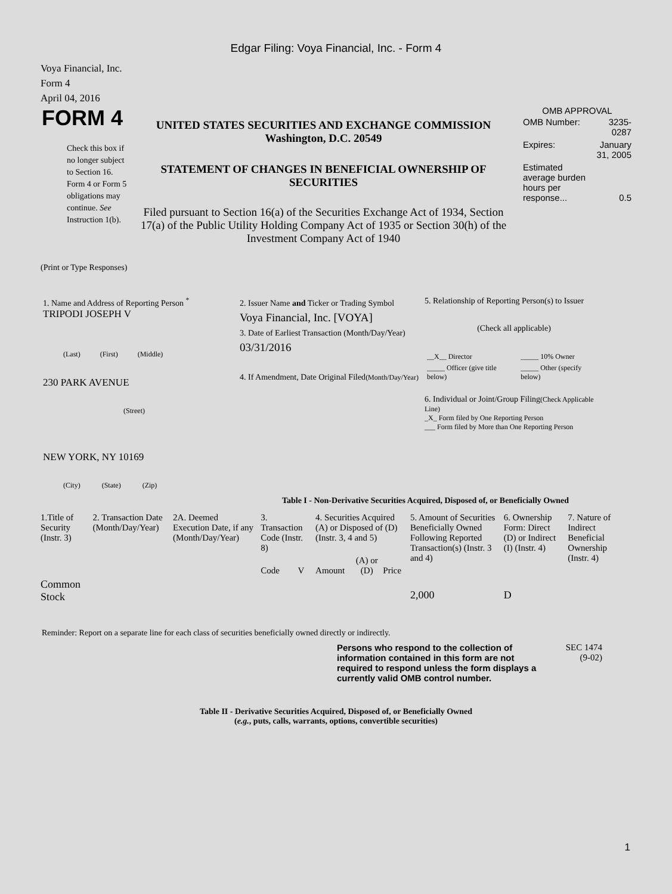Edgar Filing: Voya Financial, Inc. - Form 4
Voya Financial, Inc.
Form 4
April 04, 2016
FORM 4
Check this box if no longer subject to Section 16. Form 4 or Form 5 obligations may continue. See Instruction 1(b).
UNITED STATES SECURITIES AND EXCHANGE COMMISSION
Washington, D.C. 20549
STATEMENT OF CHANGES IN BENEFICIAL OWNERSHIP OF SECURITIES
Filed pursuant to Section 16(a) of the Securities Exchange Act of 1934, Section 17(a) of the Public Utility Holding Company Act of 1935 or Section 30(h) of the Investment Company Act of 1940
OMB APPROVAL
| OMB Number: | 3235-0287 |
| Expires: | January 31, 2005 |
| Estimated average burden hours per response... | 0.5 |
(Print or Type Responses)
1. Name and Address of Reporting Person <sup>*</sup>
TRIPODI JOSEPH V
(Last) (First) (Middle)
230 PARK AVENUE
(Street)
NEW YORK, NY 10169
(City) (State) (Zip)
2. Issuer Name and Ticker or Trading Symbol
Voya Financial, Inc. [VOYA]
3. Date of Earliest Transaction (Month/Day/Year)
03/31/2016
4. If Amendment, Date Original Filed(Month/Day/Year)
5. Relationship of Reporting Person(s) to Issuer
(Check all applicable)
| __X__ Director | _____ 10% Owner |
| _____ Officer (give title below) | _____ Other (specify below) |
6. Individual or Joint/Group Filing(Check Applicable Line)
_X_ Form filed by One Reporting Person
___ Form filed by More than One Reporting Person
Table I - Non-Derivative Securities Acquired, Disposed of, or Beneficially Owned
| 1.Title of Security (Instr. 3) | 2. Transaction Date (Month/Day/Year) | 2A. Deemed Execution Date, if any (Month/Day/Year) | 3. Transaction Code (Instr. 8) | | 4. Securities Acquired (A) or Disposed of (D) (Instr. 3, 4 and 5) | | | 5. Amount of Securities Beneficially Owned Following Reported Transaction(s) (Instr. 3 and 4) | 6. Ownership Form: Direct (D) or Indirect (I) (Instr. 4) | 7. Nature of Indirect Beneficial Ownership (Instr. 4) |
| --- | --- | --- | --- | --- | --- | --- | --- | --- | --- | --- |
| | | | Code | V | Amount | (A) or (D) | Price | | | |
| Common Stock | | | | | | | | 2,000 | D | |
Reminder: Report on a separate line for each class of securities beneficially owned directly or indirectly.
Persons who respond to the collection of information contained in this form are not required to respond unless the form displays a currently valid OMB control number.
SEC 1474
(9-02)
Table II - Derivative Securities Acquired, Disposed of, or Beneficially Owned
(e.g., puts, calls, warrants, options, convertible securities)
1